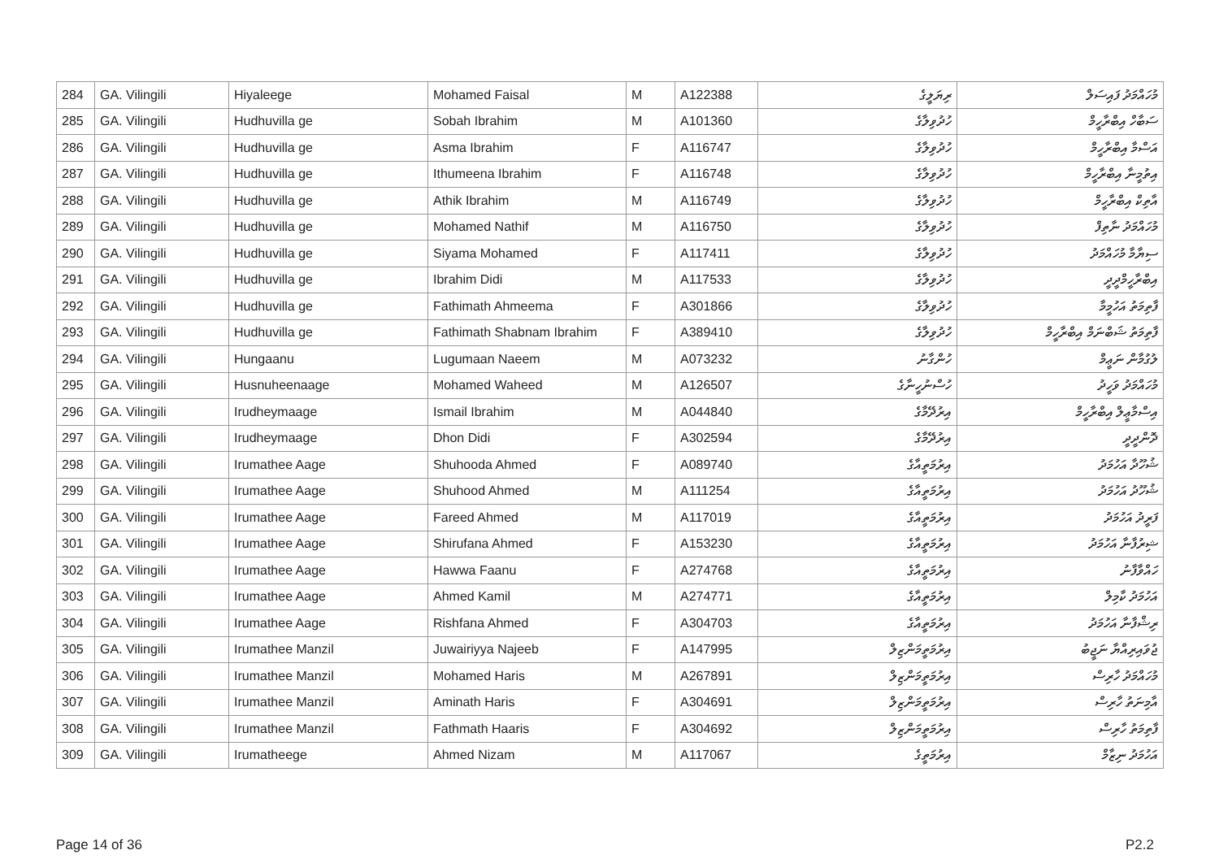| 284 | GA. Vilingili | Hiyaleege | Mohamed Faisal | M | A122388 | ރިޔަލީގެ | މުހައްމަދު ފައިސަލް |
| 285 | GA. Vilingili | Hudhuvilla ge | Sobah Ibrahim | M | A101360 | ހުދުވިލާގެ | ސަބާހް އިބްރާހީމް |
| 286 | GA. Vilingili | Hudhuvilla ge | Asma Ibrahim | F | A116747 | ހުދުވިލާގެ | އަސްމާ އިބްރާހީމް |
| 287 | GA. Vilingili | Hudhuvilla ge | Ithumeena Ibrahim | F | A116748 | ހުދުވިލާގެ | އިތުމީނާ އިބްރާހީމް |
| 288 | GA. Vilingili | Hudhuvilla ge | Athik Ibrahim | M | A116749 | ހުދުވިލާގެ | އާތިކް އިބްރާހީމް |
| 289 | GA. Vilingili | Hudhuvilla ge | Mohamed Nathif | M | A116750 | ހުދުވިލާގެ | މުހައްމަދު ނާތިފް |
| 290 | GA. Vilingili | Hudhuvilla ge | Siyama Mohamed | F | A117411 | ހުދުވިލާގެ | ސިޔާމާ މުހައްމަދު |
| 291 | GA. Vilingili | Hudhuvilla ge | Ibrahim Didi | M | A117533 | ހުދުވިލާގެ | އިބްރާހީމްދީދީ |
| 292 | GA. Vilingili | Hudhuvilla ge | Fathimath Ahmeema | F | A301866 | ހުދުވިލާގެ | ފާތިމަތު އަހުމީމާ |
| 293 | GA. Vilingili | Hudhuvilla ge | Fathimath Shabnam Ibrahim | F | A389410 | ހުދުވިލާގެ | ފާތިމަތު ޝަބްނަމް އިބްރާހީމް |
| 294 | GA. Vilingili | Hungaanu | Lugumaan Naeem | M | A073232 | ހުންގާނު | ލުގުމާން ނަޢީމް |
| 295 | GA. Vilingili | Husnuheenaage | Mohamed Waheed | M | A126507 | ހުސްނުހީނާގެ | މުހައްމަދު ވަހީދު |
| 296 | GA. Vilingili | Irudheymaage | Ismail Ibrahim | M | A044840 | އިރުދޭމާގެ | އިސްމާޢީލް އިބްރާހީމް |
| 297 | GA. Vilingili | Irudheymaage | Dhon Didi | F | A302594 | އިރުދޭމާގެ | ދޮންދީދީ |
| 298 | GA. Vilingili | Irumathee Aage | Shuhooda Ahmed | F | A089740 | އިރުމަތީއާގެ | ޝުހޫދާ އަހުމަދު |
| 299 | GA. Vilingili | Irumathee Aage | Shuhood Ahmed | M | A111254 | އިރުމަތީއާގެ | ޝުހޫދު އަހުމަދު |
| 300 | GA. Vilingili | Irumathee Aage | Fareed Ahmed | M | A117019 | އިރުމަތީއާގެ | ފަރީދު އަހުމަދު |
| 301 | GA. Vilingili | Irumathee Aage | Shirufana Ahmed | F | A153230 | އިރުމަތީއާގެ | ޝިރުފާނާ އަހުމަދު |
| 302 | GA. Vilingili | Irumathee Aage | Hawwa Faanu | F | A274768 | އިރުމަތީއާގެ | ހައްވާފާނު |
| 303 | GA. Vilingili | Irumathee Aage | Ahmed Kamil | M | A274771 | އިރުމަތީއާގެ | އަހުމަދު ކާމިލް |
| 304 | GA. Vilingili | Irumathee Aage | Rishfana Ahmed | F | A304703 | އިރުމަތީއާގެ | ރިޝްފާނާ އަހުމަދު |
| 305 | GA. Vilingili | Irumathee Manzil | Juwairiyya Najeeb | F | A147995 | އިރުމަތީމަންޒިލް | ޖުވައިރިއްޔާ ނަޖީބު |
| 306 | GA. Vilingili | Irumathee Manzil | Mohamed Haris | M | A267891 | އިރުމަތީމަންޒިލް | މުހައްމަދު ހާރިސް |
| 307 | GA. Vilingili | Irumathee Manzil | Aminath Haris | F | A304691 | އިރުމަތީމަންޒިލް | އާމިނަތު ހާރިސް |
| 308 | GA. Vilingili | Irumathee Manzil | Fathmath Haaris | F | A304692 | އިރުމަތީމަންޒިލް | ފާތިމަތު ހާރިސް |
| 309 | GA. Vilingili | Irumatheege | Ahmed Nizam | M | A117067 | އިރުމަތީގެ | އަހުމަދު ނިޒާމް |
Page 14 of 36 P2.2